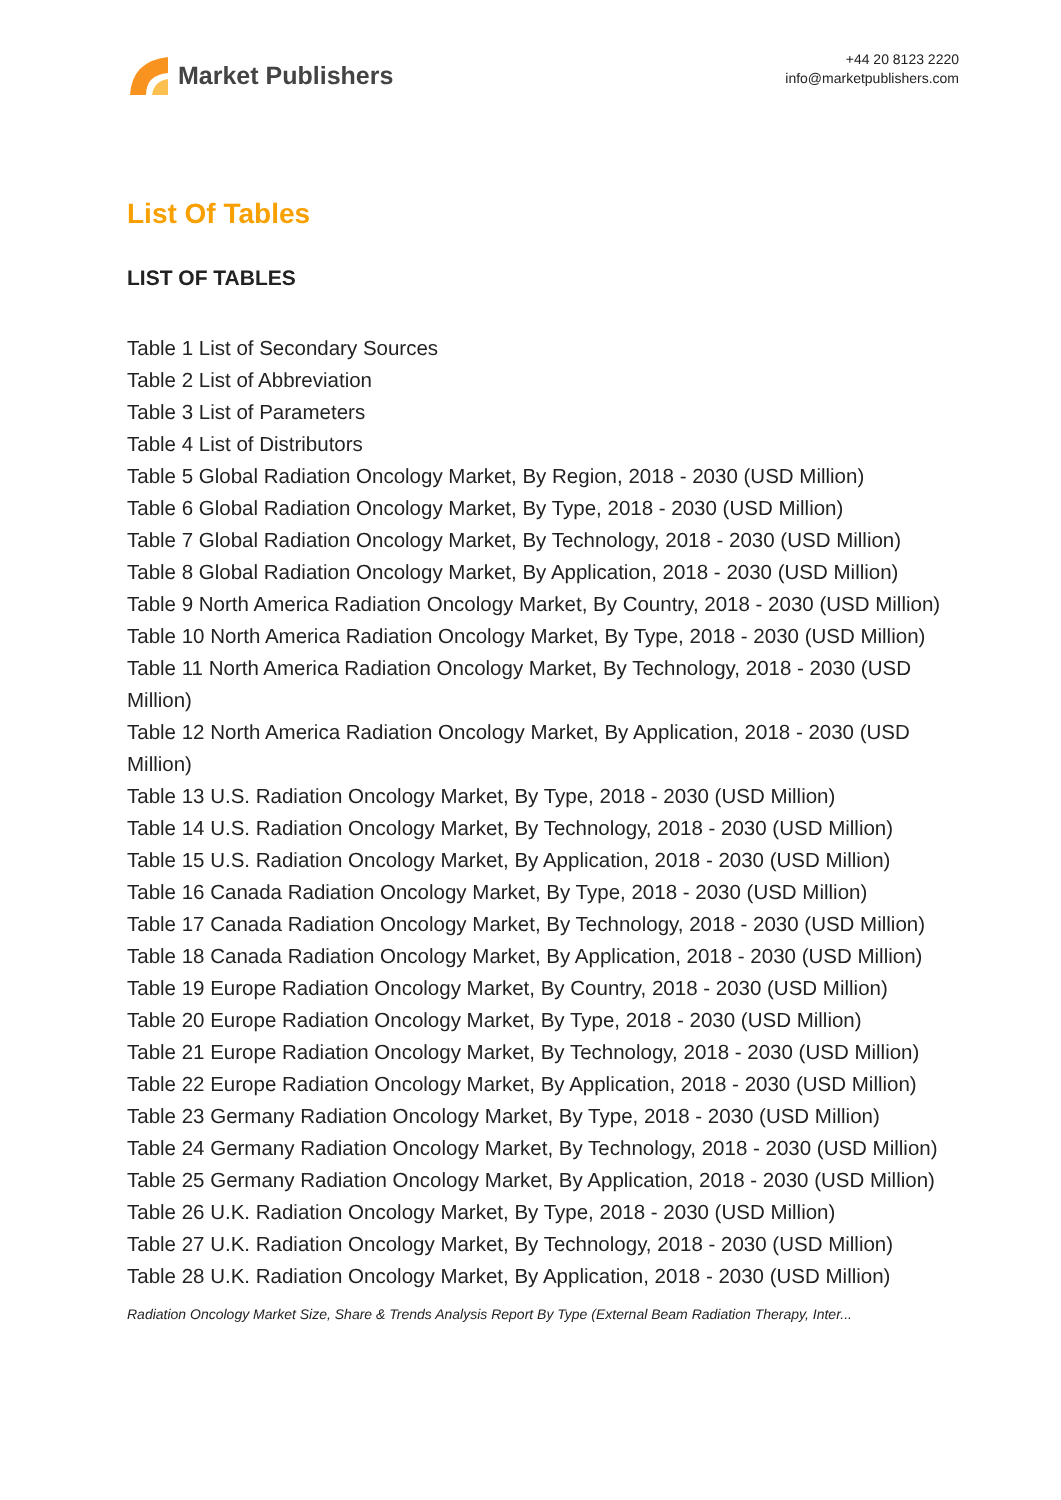Market Publishers
+44 20 8123 2220
info@marketpublishers.com
List Of Tables
LIST OF TABLES
Table 1 List of Secondary Sources
Table 2 List of Abbreviation
Table 3 List of Parameters
Table 4 List of Distributors
Table 5 Global Radiation Oncology Market, By Region, 2018 - 2030 (USD Million)
Table 6 Global Radiation Oncology Market, By Type, 2018 - 2030 (USD Million)
Table 7 Global Radiation Oncology Market, By Technology, 2018 - 2030 (USD Million)
Table 8 Global Radiation Oncology Market, By Application, 2018 - 2030 (USD Million)
Table 9 North America Radiation Oncology Market, By Country, 2018 - 2030 (USD Million)
Table 10 North America Radiation Oncology Market, By Type, 2018 - 2030 (USD Million)
Table 11 North America Radiation Oncology Market, By Technology, 2018 - 2030 (USD Million)
Table 12 North America Radiation Oncology Market, By Application, 2018 - 2030 (USD Million)
Table 13 U.S. Radiation Oncology Market, By Type, 2018 - 2030 (USD Million)
Table 14 U.S. Radiation Oncology Market, By Technology, 2018 - 2030 (USD Million)
Table 15 U.S. Radiation Oncology Market, By Application, 2018 - 2030 (USD Million)
Table 16 Canada Radiation Oncology Market, By Type, 2018 - 2030 (USD Million)
Table 17 Canada Radiation Oncology Market, By Technology, 2018 - 2030 (USD Million)
Table 18 Canada Radiation Oncology Market, By Application, 2018 - 2030 (USD Million)
Table 19 Europe Radiation Oncology Market, By Country, 2018 - 2030 (USD Million)
Table 20 Europe Radiation Oncology Market, By Type, 2018 - 2030 (USD Million)
Table 21 Europe Radiation Oncology Market, By Technology, 2018 - 2030 (USD Million)
Table 22 Europe Radiation Oncology Market, By Application, 2018 - 2030 (USD Million)
Table 23 Germany Radiation Oncology Market, By Type, 2018 - 2030 (USD Million)
Table 24 Germany Radiation Oncology Market, By Technology, 2018 - 2030 (USD Million)
Table 25 Germany Radiation Oncology Market, By Application, 2018 - 2030 (USD Million)
Table 26 U.K. Radiation Oncology Market, By Type, 2018 - 2030 (USD Million)
Table 27 U.K. Radiation Oncology Market, By Technology, 2018 - 2030 (USD Million)
Table 28 U.K. Radiation Oncology Market, By Application, 2018 - 2030 (USD Million)
Radiation Oncology Market Size, Share & Trends Analysis Report By Type (External Beam Radiation Therapy, Inter...